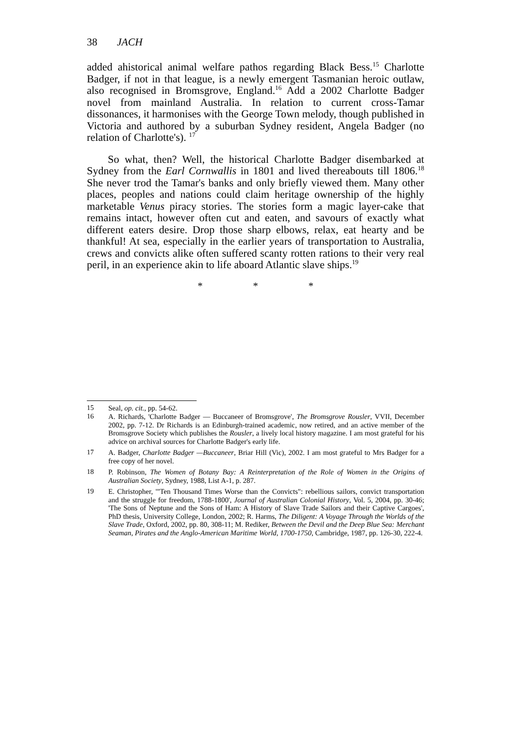38 JACH
added ahistorical animal welfare pathos regarding Black Bess.<sup>15</sup> Charlotte Badger, if not in that league, is a newly emergent Tasmanian heroic outlaw, also recognised in Bromsgrove, England.<sup>16</sup> Add a 2002 Charlotte Badger novel from mainland Australia. In relation to current cross-Tamar dissonances, it harmonises with the George Town melody, though published in Victoria and authored by a suburban Sydney resident, Angela Badger (no relation of Charlotte's). <sup>17</sup>
So what, then? Well, the historical Charlotte Badger disembarked at Sydney from the Earl Cornwallis in 1801 and lived thereabouts till 1806.<sup>18</sup> She never trod the Tamar's banks and only briefly viewed them. Many other places, peoples and nations could claim heritage ownership of the highly marketable Venus piracy stories. The stories form a magic layer-cake that remains intact, however often cut and eaten, and savours of exactly what different eaters desire. Drop those sharp elbows, relax, eat hearty and be thankful! At sea, especially in the earlier years of transportation to Australia, crews and convicts alike often suffered scanty rotten rations to their very real peril, in an experience akin to life aboard Atlantic slave ships.<sup>19</sup>
* * *
15 Seal, op. cit., pp. 54-62.
16 A. Richards, 'Charlotte Badger — Buccaneer of Bromsgrove', The Bromsgrove Rousler, VVII, December 2002, pp. 7-12. Dr Richards is an Edinburgh-trained academic, now retired, and an active member of the Bromsgrove Society which publishes the Rousler, a lively local history magazine. I am most grateful for his advice on archival sources for Charlotte Badger's early life.
17 A. Badger, Charlotte Badger —Buccaneer, Briar Hill (Vic), 2002. I am most grateful to Mrs Badger for a free copy of her novel.
18 P. Robinson, The Women of Botany Bay: A Reinterpretation of the Role of Women in the Origins of Australian Society, Sydney, 1988, List A-1, p. 287.
19 E. Christopher, '"Ten Thousand Times Worse than the Convicts": rebellious sailors, convict transportation and the struggle for freedom, 1788-1800', Journal of Australian Colonial History, Vol. 5, 2004, pp. 30-46; 'The Sons of Neptune and the Sons of Ham: A History of Slave Trade Sailors and their Captive Cargoes', PhD thesis, University College, London, 2002; R. Harms, The Diligent: A Voyage Through the Worlds of the Slave Trade, Oxford, 2002, pp. 80, 308-11; M. Rediker, Between the Devil and the Deep Blue Sea: Merchant Seaman, Pirates and the Anglo-American Maritime World, 1700-1750, Cambridge, 1987, pp. 126-30, 222-4.